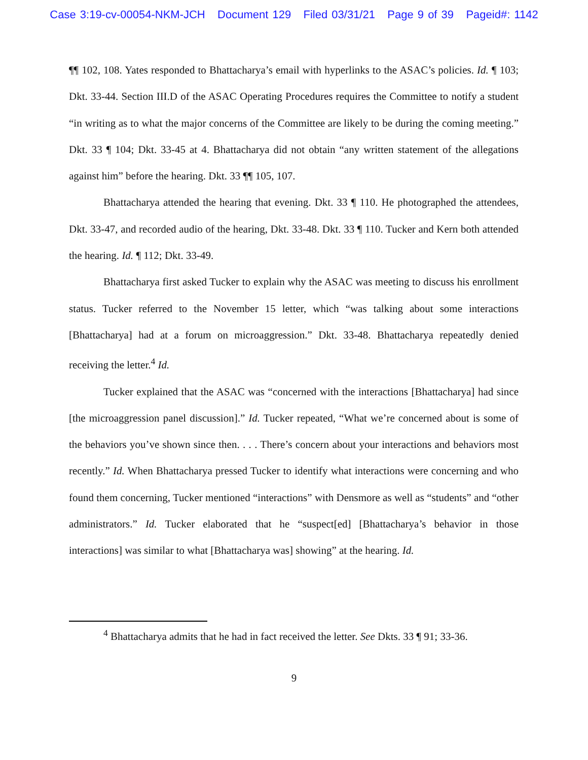Case 3:19-cv-00054-NKM-JCH Document 129 Filed 03/31/21 Page 9 of 39 Pageid#: 1142
¶¶ 102, 108. Yates responded to Bhattacharya’s email with hyperlinks to the ASAC’s policies. Id. ¶ 103; Dkt. 33-44. Section III.D of the ASAC Operating Procedures requires the Committee to notify a student “in writing as to what the major concerns of the Committee are likely to be during the coming meeting.” Dkt. 33 ¶ 104; Dkt. 33-45 at 4. Bhattacharya did not obtain “any written statement of the allegations against him” before the hearing. Dkt. 33 ¶¶ 105, 107.
Bhattacharya attended the hearing that evening. Dkt. 33 ¶ 110. He photographed the attendees, Dkt. 33-47, and recorded audio of the hearing, Dkt. 33-48. Dkt. 33 ¶ 110. Tucker and Kern both attended the hearing. Id. ¶ 112; Dkt. 33-49.
Bhattacharya first asked Tucker to explain why the ASAC was meeting to discuss his enrollment status. Tucker referred to the November 15 letter, which “was talking about some interactions [Bhattacharya] had at a forum on microaggression.” Dkt. 33-48. Bhattacharya repeatedly denied receiving the letter.<sup>4</sup> Id.
Tucker explained that the ASAC was “concerned with the interactions [Bhattacharya] had since [the microaggression panel discussion].” Id. Tucker repeated, “What we’re concerned about is some of the behaviors you’ve shown since then. . . . There’s concern about your interactions and behaviors most recently.” Id. When Bhattacharya pressed Tucker to identify what interactions were concerning and who found them concerning, Tucker mentioned “interactions” with Densmore as well as “students” and “other administrators.” Id. Tucker elaborated that he “suspect[ed] [Bhattacharya’s behavior in those interactions] was similar to what [Bhattacharya was] showing” at the hearing. Id.
<sup>4</sup> Bhattacharya admits that he had in fact received the letter. See Dkts. 33 ¶ 91; 33-36.
9